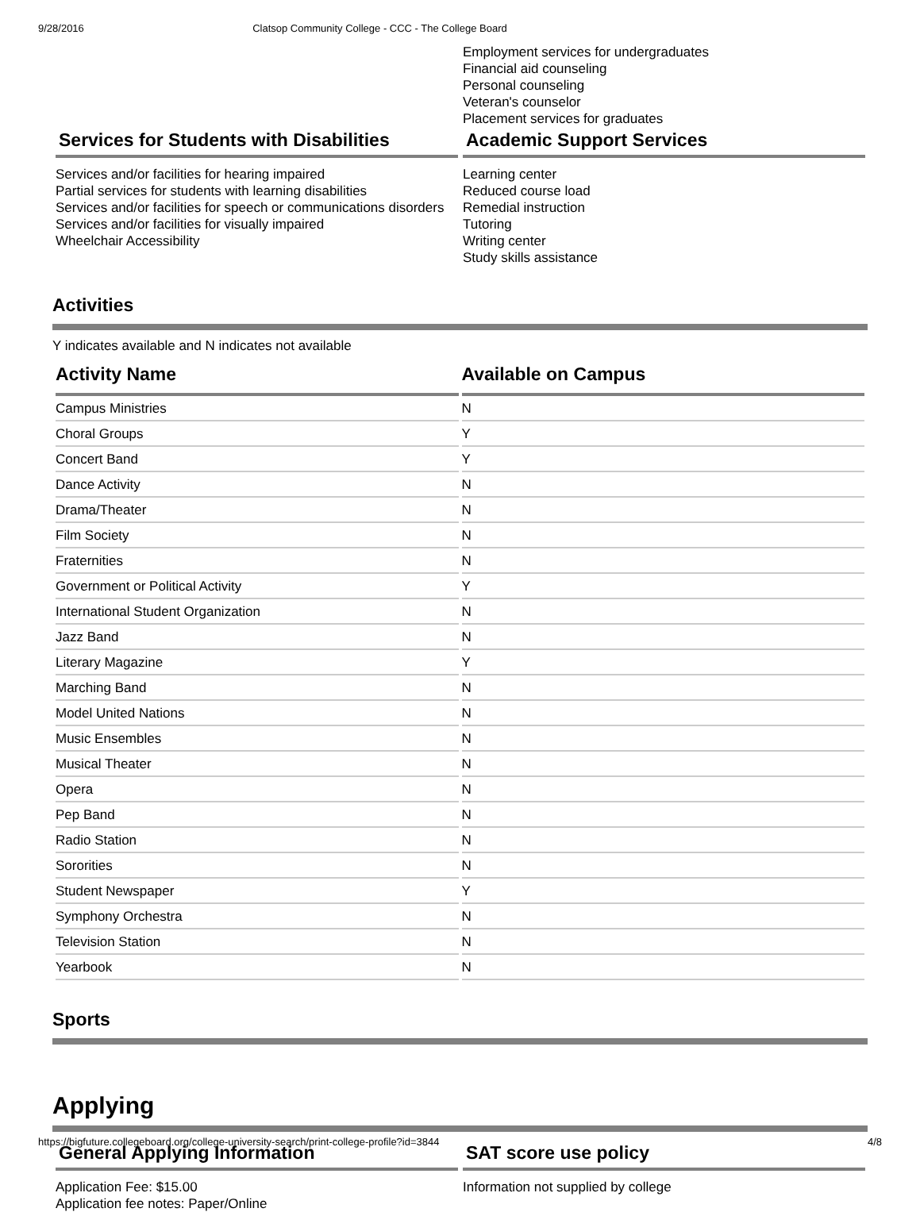9/28/2016 Clatsop Community College - CCC - The College Board
Employment services for undergraduates
Financial aid counseling
Personal counseling
Veteran's counselor
Placement services for graduates
Services for Students with Disabilities
Services and/or facilities for hearing impaired
Partial services for students with learning disabilities
Services and/or facilities for speech or communications disorders
Services and/or facilities for visually impaired
Wheelchair Accessibility
Academic Support Services
Learning center
Reduced course load
Remedial instruction
Tutoring
Writing center
Study skills assistance
Activities
Y indicates available and N indicates not available
| Activity Name | Available on Campus |
| --- | --- |
| Campus Ministries | N |
| Choral Groups | Y |
| Concert Band | Y |
| Dance Activity | N |
| Drama/Theater | N |
| Film Society | N |
| Fraternities | N |
| Government or Political Activity | Y |
| International Student Organization | N |
| Jazz Band | N |
| Literary Magazine | Y |
| Marching Band | N |
| Model United Nations | N |
| Music Ensembles | N |
| Musical Theater | N |
| Opera | N |
| Pep Band | N |
| Radio Station | N |
| Sororities | N |
| Student Newspaper | Y |
| Symphony Orchestra | N |
| Television Station | N |
| Yearbook | N |
Sports
Applying
General Applying Information
Application Fee: $15.00
Application fee notes: Paper/Online
SAT score use policy
Information not supplied by college
https://bigfuture.collegeboard.org/college-university-search/print-college-profile?id=3844 4/8